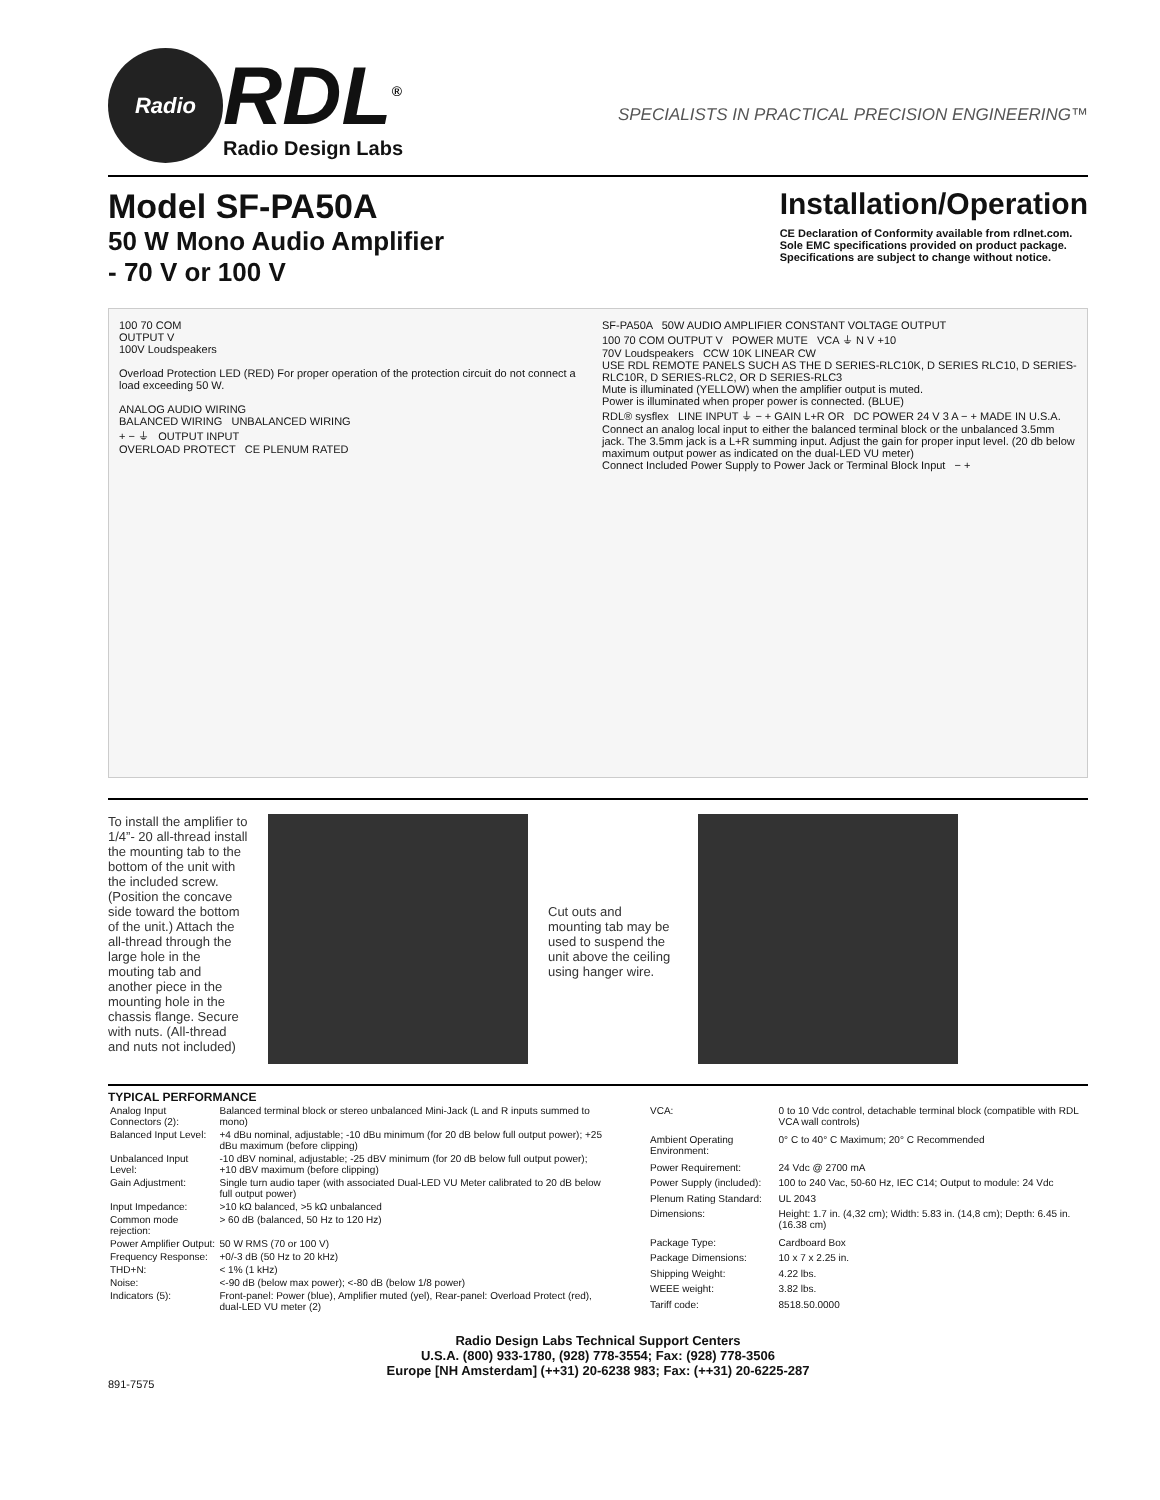Radio
RDL<sup>®</sup>
Radio Design Labs
SPECIALISTS IN PRACTICAL PRECISION ENGINEERING™
Model SF-PA50A
50 W Mono Audio Amplifier
- 70 V or 100 V
Installation/Operation
CE Declaration of Conformity available from rdlnet.com.
Sole EMC specifications provided on product package.
Specifications are subject to change without notice.
100 70 COM
OUTPUT V
100V Loudspeakers
Overload Protection LED (RED) For proper operation of the protection circuit do not connect a load exceeding 50 W.
ANALOG AUDIO WIRING
BALANCED WIRING UNBALANCED WIRING
+ − ⏚ OUTPUT INPUT
OVERLOAD PROTECT CE PLENUM RATED
SF-PA50A 50W AUDIO AMPLIFIER CONSTANT VOLTAGE OUTPUT
100 70 COM OUTPUT V POWER MUTE VCA ⏚ N V +10
70V Loudspeakers CCW 10K LINEAR CW
USE RDL REMOTE PANELS SUCH AS THE D SERIES-RLC10K, D SERIES RLC10, D SERIES-RLC10R, D SERIES-RLC2, OR D SERIES-RLC3
Mute is illuminated (YELLOW) when the amplifier output is muted.
Power is illuminated when proper power is connected. (BLUE)
RDL® sysflex LINE INPUT ⏚ − + GAIN L+R OR DC POWER 24 V 3 A − + MADE IN U.S.A.
Connect an analog local input to either the balanced terminal block or the unbalanced 3.5mm jack. The 3.5mm jack is a L+R summing input. Adjust the gain for proper input level. (20 db below maximum output power as indicated on the dual-LED VU meter)
Connect Included Power Supply to Power Jack or Terminal Block Input − +
To install the amplifier to 1/4”- 20 all-thread install the mounting tab to the bottom of the unit with the included screw. (Position the concave side toward the bottom of the unit.) Attach the all-thread through the large hole in the mouting tab and another piece in the mounting hole in the chassis flange. Secure with nuts. (All-thread and nuts not included)
Cut outs and mounting tab may be used to suspend the unit above the ceiling using hanger wire.
TYPICAL PERFORMANCE
| Analog Input Connectors (2): | Balanced terminal block or stereo unbalanced Mini-Jack (L and R inputs summed to mono) |
| Balanced Input Level: | +4 dBu nominal, adjustable; -10 dBu minimum (for 20 dB below full output power); +25 dBu maximum (before clipping) |
| Unbalanced Input Level: | -10 dBV nominal, adjustable; -25 dBV minimum (for 20 dB below full output power); +10 dBV maximum (before clipping) |
| Gain Adjustment: | Single turn audio taper (with associated Dual-LED VU Meter calibrated to 20 dB below full output power) |
| Input Impedance: | >10 kΩ balanced, >5 kΩ unbalanced |
| Common mode rejection: | > 60 dB (balanced, 50 Hz to 120 Hz) |
| Power Amplifier Output: | 50 W RMS (70 or 100 V) |
| Frequency Response: | +0/-3 dB (50 Hz to 20 kHz) |
| THD+N: | < 1% (1 kHz) |
| Noise: | <-90 dB (below max power); <-80 dB (below 1/8 power) |
| Indicators (5): | Front-panel: Power (blue), Amplifier muted (yel), Rear-panel: Overload Protect (red), dual-LED VU meter (2) |
| VCA: | 0 to 10 Vdc control, detachable terminal block (compatible with RDL VCA wall controls) |
| Ambient Operating Environment: | 0° C to 40° C Maximum; 20° C Recommended |
| Power Requirement: | 24 Vdc @ 2700 mA |
| Power Supply (included): | 100 to 240 Vac, 50-60 Hz, IEC C14; Output to module: 24 Vdc |
| Plenum Rating Standard: | UL 2043 |
| Dimensions: | Height: 1.7 in. (4,32 cm); Width: 5.83 in. (14,8 cm); Depth: 6.45 in. (16.38 cm) |
| Package Type: | Cardboard Box |
| Package Dimensions: | 10 x 7 x 2.25 in. |
| Shipping Weight: | 4.22 lbs. |
| WEEE weight: | 3.82 lbs. |
| Tariff code: | 8518.50.0000 |
Radio Design Labs Technical Support Centers
U.S.A. (800) 933-1780, (928) 778-3554; Fax: (928) 778-3506
Europe [NH Amsterdam] (++31) 20-6238 983; Fax: (++31) 20-6225-287
891-7575